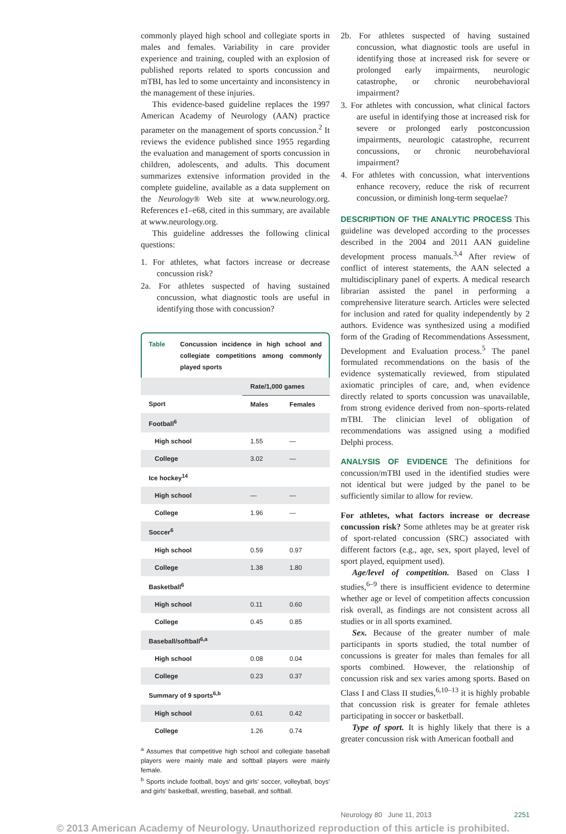commonly played high school and collegiate sports in males and females. Variability in care provider experience and training, coupled with an explosion of published reports related to sports concussion and mTBI, has led to some uncertainty and inconsistency in the management of these injuries.
This evidence-based guideline replaces the 1997 American Academy of Neurology (AAN) practice parameter on the management of sports concussion.<sup>2</sup> It reviews the evidence published since 1955 regarding the evaluation and management of sports concussion in children, adolescents, and adults. This document summarizes extensive information provided in the complete guideline, available as a data supplement on the Neurology® Web site at www.neurology.org. References e1–e68, cited in this summary, are available at www.neurology.org.
This guideline addresses the following clinical questions:
1. For athletes, what factors increase or decrease concussion risk?
2a. For athletes suspected of having sustained concussion, what diagnostic tools are useful in identifying those with concussion?
Table Concussion incidence in high school and collegiate competitions among commonly played sports
| | Rate/1,000 games | |
| --- | --- | --- |
| Sport | Males | Females |
| Football<sup>6</sup> | | |
| High school | 1.55 | — |
| College | 3.02 | — |
| Ice hockey<sup>14</sup> | | |
| High school | — | — |
| College | 1.96 | — |
| Soccer<sup>6</sup> | | |
| High school | 0.59 | 0.97 |
| College | 1.38 | 1.80 |
| Basketball<sup>6</sup> | | |
| High school | 0.11 | 0.60 |
| College | 0.45 | 0.85 |
| Baseball/softball<sup>6,a</sup> | | |
| High school | 0.08 | 0.04 |
| College | 0.23 | 0.37 |
| Summary of 9 sports<sup>6,b</sup> | | |
| High school | 0.61 | 0.42 |
| College | 1.26 | 0.74 |
<sup>a</sup> Assumes that competitive high school and collegiate baseball players were mainly male and softball players were mainly female.
<sup>b</sup> Sports include football, boys' and girls' soccer, volleyball, boys' and girls' basketball, wrestling, baseball, and softball.
2b. For athletes suspected of having sustained concussion, what diagnostic tools are useful in identifying those at increased risk for severe or prolonged early impairments, neurologic catastrophe, or chronic neurobehavioral impairment?
3. For athletes with concussion, what clinical factors are useful in identifying those at increased risk for severe or prolonged early postconcussion impairments, neurologic catastrophe, recurrent concussions, or chronic neurobehavioral impairment?
4. For athletes with concussion, what interventions enhance recovery, reduce the risk of recurrent concussion, or diminish long-term sequelae?
DESCRIPTION OF THE ANALYTIC PROCESS This guideline was developed according to the processes described in the 2004 and 2011 AAN guideline development process manuals.<sup>3,4</sup> After review of conflict of interest statements, the AAN selected a multidisciplinary panel of experts. A medical research librarian assisted the panel in performing a comprehensive literature search. Articles were selected for inclusion and rated for quality independently by 2 authors. Evidence was synthesized using a modified form of the Grading of Recommendations Assessment, Development and Evaluation process.<sup>5</sup> The panel formulated recommendations on the basis of the evidence systematically reviewed, from stipulated axiomatic principles of care, and, when evidence directly related to sports concussion was unavailable, from strong evidence derived from non–sports-related mTBI. The clinician level of obligation of recommendations was assigned using a modified Delphi process.
ANALYSIS OF EVIDENCE The definitions for concussion/mTBI used in the identified studies were not identical but were judged by the panel to be sufficiently similar to allow for review.
For athletes, what factors increase or decrease concussion risk? Some athletes may be at greater risk of sport-related concussion (SRC) associated with different factors (e.g., age, sex, sport played, level of sport played, equipment used).
Age/level of competition. Based on Class I studies,<sup>6–9</sup> there is insufficient evidence to determine whether age or level of competition affects concussion risk overall, as findings are not consistent across all studies or in all sports examined.
Sex. Because of the greater number of male participants in sports studied, the total number of concussions is greater for males than females for all sports combined. However, the relationship of concussion risk and sex varies among sports. Based on Class I and Class II studies,<sup>6,10–13</sup> it is highly probable that concussion risk is greater for female athletes participating in soccer or basketball.
Type of sport. It is highly likely that there is a greater concussion risk with American football and
Neurology 80 June 11, 2013 2251
© 2013 American Academy of Neurology. Unauthorized reproduction of this article is prohibited.